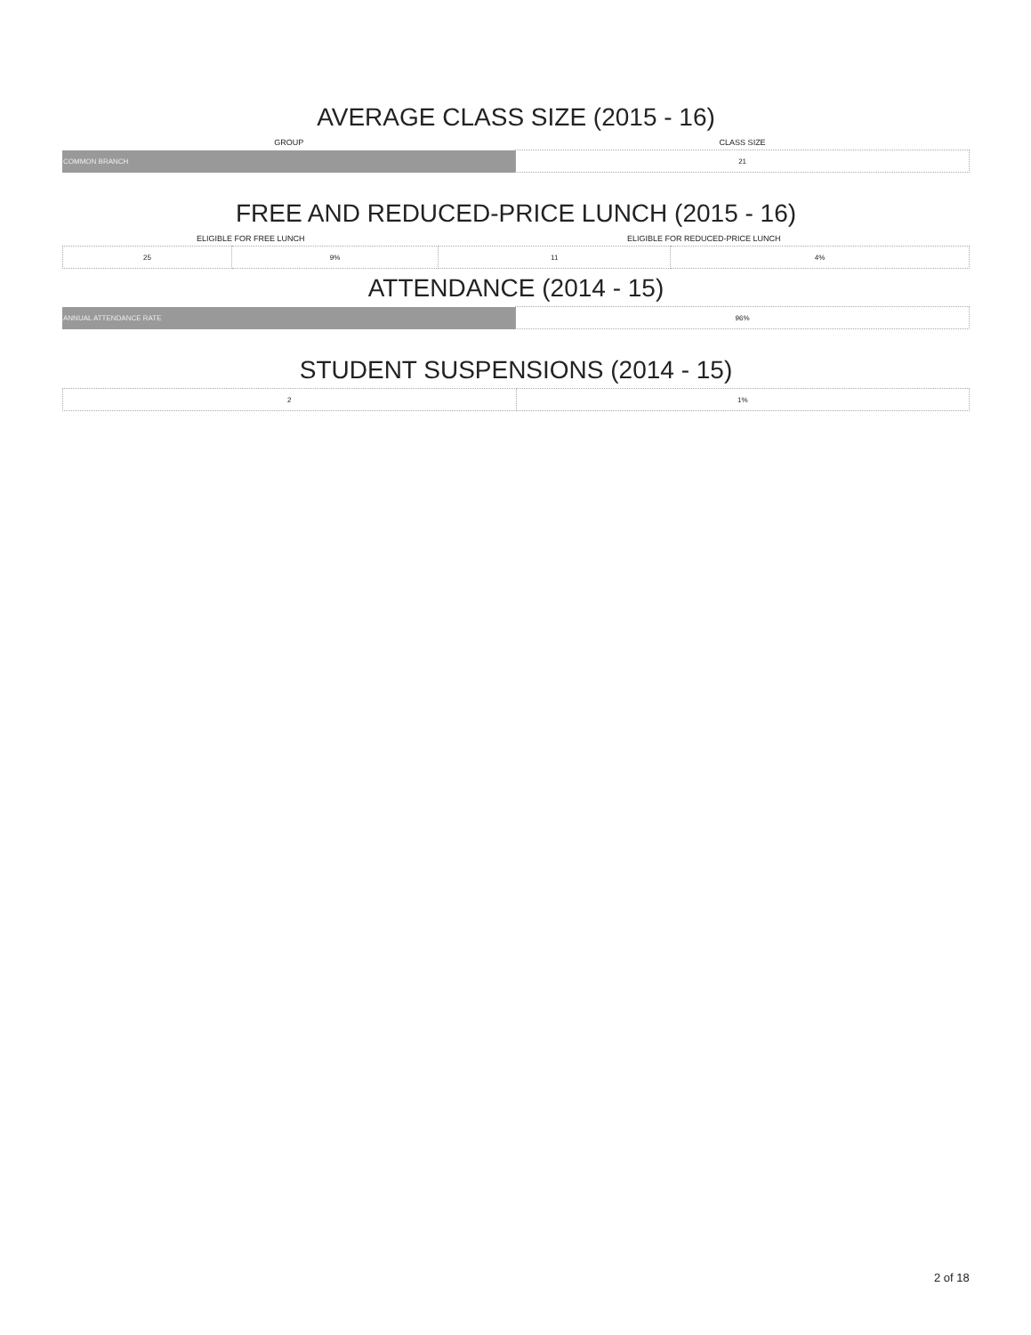AVERAGE CLASS SIZE (2015 - 16)
| GROUP | CLASS SIZE |
| --- | --- |
| COMMON BRANCH | 21 |
FREE AND REDUCED-PRICE LUNCH (2015 - 16)
| ELIGIBLE FOR FREE LUNCH | | ELIGIBLE FOR REDUCED-PRICE LUNCH | |
| --- | --- | --- | --- |
| 25 | 9% | 11 | 4% |
ATTENDANCE (2014 - 15)
| ANNUAL ATTENDANCE RATE | 96% |
STUDENT SUSPENSIONS (2014 - 15)
| 2 | 1% |
2 of 18